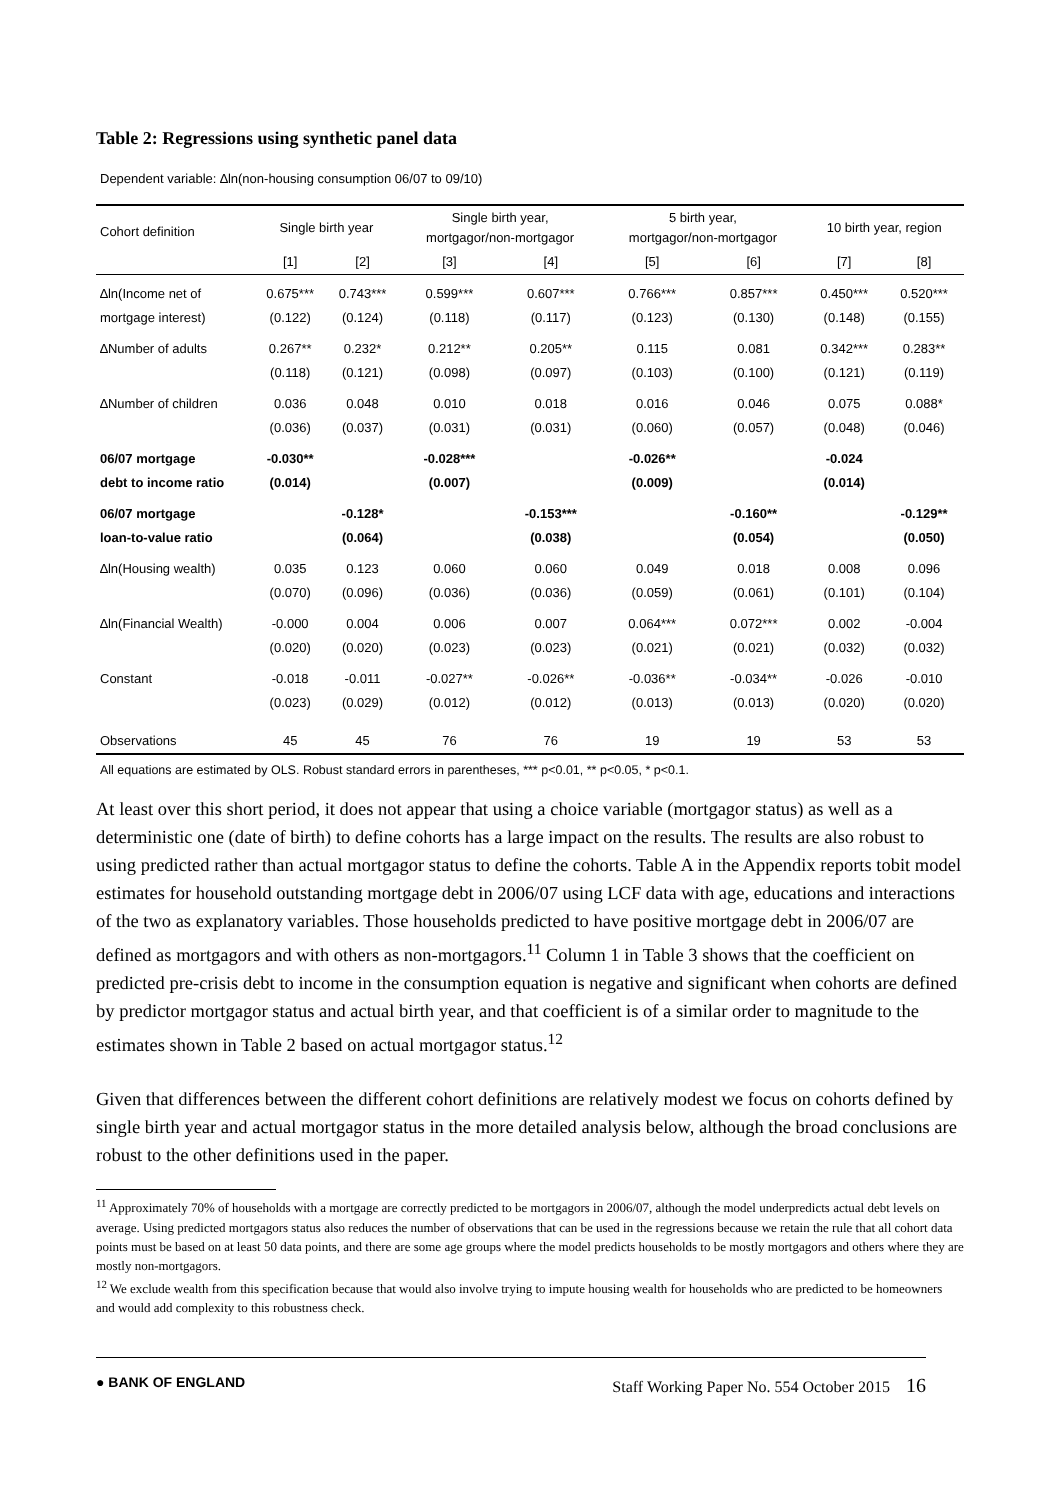Table 2: Regressions using synthetic panel data
Dependent variable: ∆ln(non-housing consumption 06/07 to 09/10)
| Cohort definition | Single birth year | | Single birth year, mortgagor/non-mortgagor | | 5 birth year, mortgagor/non-mortgagor | | 10 birth year, region | |
| --- | --- | --- | --- | --- | --- | --- | --- | --- |
| | [1] | [2] | [3] | [4] | [5] | [6] | [7] | [8] |
| ∆ln(Income net of | 0.675*** | 0.743*** | 0.599*** | 0.607*** | 0.766*** | 0.857*** | 0.450*** | 0.520*** |
| mortgage interest) | (0.122) | (0.124) | (0.118) | (0.117) | (0.123) | (0.130) | (0.148) | (0.155) |
| ∆Number of adults | 0.267** | 0.232* | 0.212** | 0.205** | 0.115 | 0.081 | 0.342*** | 0.283** |
| | (0.118) | (0.121) | (0.098) | (0.097) | (0.103) | (0.100) | (0.121) | (0.119) |
| ∆Number of children | 0.036 | 0.048 | 0.010 | 0.018 | 0.016 | 0.046 | 0.075 | 0.088* |
| | (0.036) | (0.037) | (0.031) | (0.031) | (0.060) | (0.057) | (0.048) | (0.046) |
| 06/07 mortgage | -0.030** | | -0.028*** | | -0.026** | | -0.024 | |
| debt to income ratio | (0.014) | | (0.007) | | (0.009) | | (0.014) | |
| 06/07 mortgage | | -0.128* | | -0.153*** | | -0.160** | | -0.129** |
| loan-to-value ratio | | (0.064) | | (0.038) | | (0.054) | | (0.050) |
| ∆ln(Housing wealth) | 0.035 | 0.123 | 0.060 | 0.060 | 0.049 | 0.018 | 0.008 | 0.096 |
| | (0.070) | (0.096) | (0.036) | (0.036) | (0.059) | (0.061) | (0.101) | (0.104) |
| ∆ln(Financial Wealth) | -0.000 | 0.004 | 0.006 | 0.007 | 0.064*** | 0.072*** | 0.002 | -0.004 |
| | (0.020) | (0.020) | (0.023) | (0.023) | (0.021) | (0.021) | (0.032) | (0.032) |
| Constant | -0.018 | -0.011 | -0.027** | -0.026** | -0.036** | -0.034** | -0.026 | -0.010 |
| | (0.023) | (0.029) | (0.012) | (0.012) | (0.013) | (0.013) | (0.020) | (0.020) |
| Observations | 45 | 45 | 76 | 76 | 19 | 19 | 53 | 53 |
All equations are estimated by OLS. Robust standard errors in parentheses, *** p<0.01, ** p<0.05, * p<0.1.
At least over this short period, it does not appear that using a choice variable (mortgagor status) as well as a deterministic one (date of birth) to define cohorts has a large impact on the results. The results are also robust to using predicted rather than actual mortgagor status to define the cohorts. Table A in the Appendix reports tobit model estimates for household outstanding mortgage debt in 2006/07 using LCF data with age, educations and interactions of the two as explanatory variables. Those households predicted to have positive mortgage debt in 2006/07 are defined as mortgagors and with others as non-mortgagors.<sup>11</sup> Column 1 in Table 3 shows that the coefficient on predicted pre-crisis debt to income in the consumption equation is negative and significant when cohorts are defined by predictor mortgagor status and actual birth year, and that coefficient is of a similar order to magnitude to the estimates shown in Table 2 based on actual mortgagor status.<sup>12</sup>
Given that differences between the different cohort definitions are relatively modest we focus on cohorts defined by single birth year and actual mortgagor status in the more detailed analysis below, although the broad conclusions are robust to the other definitions used in the paper.
<sup>11</sup> Approximately 70% of households with a mortgage are correctly predicted to be mortgagors in 2006/07, although the model underpredicts actual debt levels on average. Using predicted mortgagors status also reduces the number of observations that can be used in the regressions because we retain the rule that all cohort data points must be based on at least 50 data points, and there are some age groups where the model predicts households to be mostly mortgagors and others where they are mostly non-mortgagors.
<sup>12</sup> We exclude wealth from this specification because that would also involve trying to impute housing wealth for households who are predicted to be homeowners and would add complexity to this robustness check.
● BANK OF ENGLAND Staff Working Paper No. 554 October 2015 16